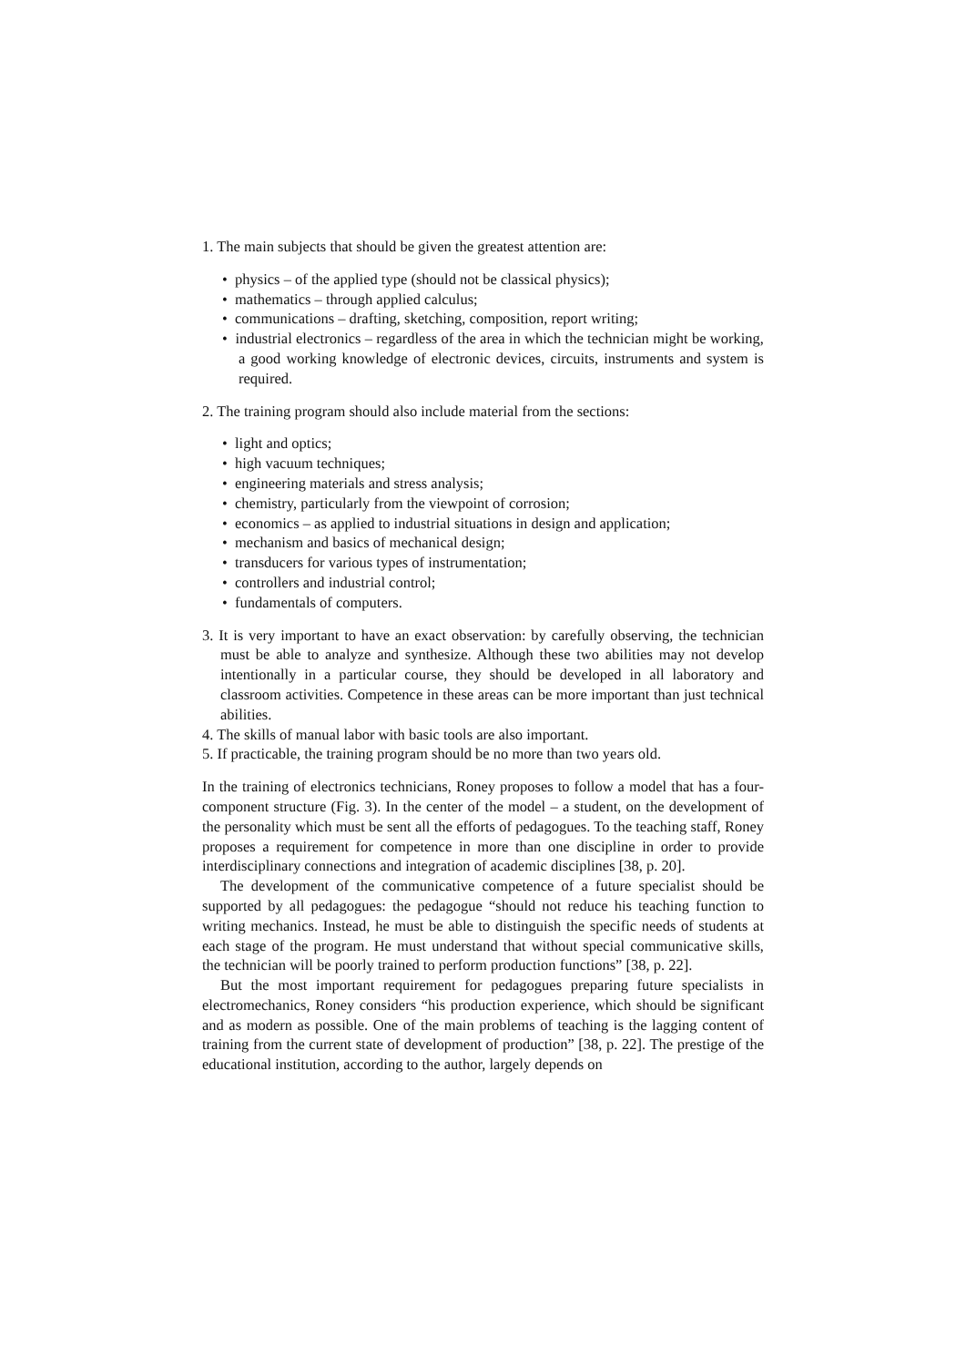1. The main subjects that should be given the greatest attention are:
• physics – of the applied type (should not be classical physics);
• mathematics – through applied calculus;
• communications – drafting, sketching, composition, report writing;
• industrial electronics – regardless of the area in which the technician might be working, a good working knowledge of electronic devices, circuits, instruments and system is required.
2. The training program should also include material from the sections:
• light and optics;
• high vacuum techniques;
• engineering materials and stress analysis;
• chemistry, particularly from the viewpoint of corrosion;
• economics – as applied to industrial situations in design and application;
• mechanism and basics of mechanical design;
• transducers for various types of instrumentation;
• controllers and industrial control;
• fundamentals of computers.
3. It is very important to have an exact observation: by carefully observing, the technician must be able to analyze and synthesize. Although these two abilities may not develop intentionally in a particular course, they should be developed in all laboratory and classroom activities. Competence in these areas can be more important than just technical abilities.
4. The skills of manual labor with basic tools are also important.
5. If practicable, the training program should be no more than two years old.
In the training of electronics technicians, Roney proposes to follow a model that has a four-component structure (Fig. 3). In the center of the model – a student, on the development of the personality which must be sent all the efforts of pedagogues. To the teaching staff, Roney proposes a requirement for competence in more than one discipline in order to provide interdisciplinary connections and integration of academic disciplines [38, p. 20].
The development of the communicative competence of a future specialist should be supported by all pedagogues: the pedagogue “should not reduce his teaching function to writing mechanics. Instead, he must be able to distinguish the specific needs of students at each stage of the program. He must understand that without special communicative skills, the technician will be poorly trained to perform production functions” [38, p. 22].
But the most important requirement for pedagogues preparing future specialists in electromechanics, Roney considers “his production experience, which should be significant and as modern as possible. One of the main problems of teaching is the lagging content of training from the current state of development of production” [38, p. 22]. The prestige of the educational institution, according to the author, largely depends on